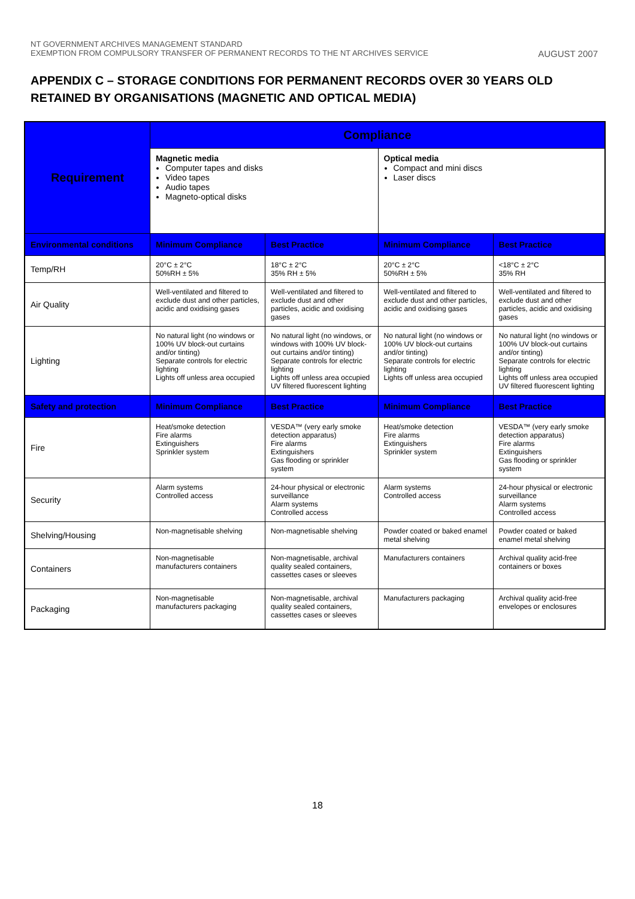NT GOVERNMENT ARCHIVES MANAGEMENT STANDARD
EXEMPTION FROM COMPULSORY TRANSFER OF PERMANENT RECORDS TO THE NT ARCHIVES SERVICE AUGUST 2007
APPENDIX C – STORAGE CONDITIONS FOR PERMANENT RECORDS OVER 30 YEARS OLD RETAINED BY ORGANISATIONS (MAGNETIC AND OPTICAL MEDIA)
| Requirement | Compliance | | | |
| --- | --- | --- | --- | --- |
| | Magnetic media Computer tapes and disks Video tapes Audio tapes Magneto-optical disks | | Optical media Compact and mini discs Laser discs | |
| Environmental conditions | Minimum Compliance | Best Practice | Minimum Compliance | Best Practice |
| Temp/RH | 20°C ± 2°C 50%RH ± 5% | 18°C ± 2°C 35% RH ± 5% | 20°C ± 2°C 50%RH ± 5% | <18°C ± 2°C 35% RH |
| Air Quality | Well-ventilated and filtered to exclude dust and other particles, acidic and oxidising gases | Well-ventilated and filtered to exclude dust and other particles, acidic and oxidising gases | Well-ventilated and filtered to exclude dust and other particles, acidic and oxidising gases | Well-ventilated and filtered to exclude dust and other particles, acidic and oxidising gases |
| Lighting | No natural light (no windows or 100% UV block-out curtains and/or tinting) Separate controls for electric lighting Lights off unless area occupied | No natural light (no windows, or windows with 100% UV block-out curtains and/or tinting) Separate controls for electric lighting Lights off unless area occupied UV filtered fluorescent lighting | No natural light (no windows or 100% UV block-out curtains and/or tinting) Separate controls for electric lighting Lights off unless area occupied | No natural light (no windows or 100% UV block-out curtains and/or tinting) Separate controls for electric lighting Lights off unless area occupied UV filtered fluorescent lighting |
| Safety and protection | Minimum Compliance | Best Practice | Minimum Compliance | Best Practice |
| Fire | Heat/smoke detection Fire alarms Extinguishers Sprinkler system | VESDA™ (very early smoke detection apparatus) Fire alarms Extinguishers Gas flooding or sprinkler system | Heat/smoke detection Fire alarms Extinguishers Sprinkler system | VESDA™ (very early smoke detection apparatus) Fire alarms Extinguishers Gas flooding or sprinkler system |
| Security | Alarm systems Controlled access | 24-hour physical or electronic surveillance Alarm systems Controlled access | Alarm systems Controlled access | 24-hour physical or electronic surveillance Alarm systems Controlled access |
| Shelving/Housing | Non-magnetisable shelving | Non-magnetisable shelving | Powder coated or baked enamel metal shelving | Powder coated or baked enamel metal shelving |
| Containers | Non-magnetisable manufacturers containers | Non-magnetisable, archival quality sealed containers, cassettes cases or sleeves | Manufacturers containers | Archival quality acid-free containers or boxes |
| Packaging | Non-magnetisable manufacturers packaging | Non-magnetisable, archival quality sealed containers, cassettes cases or sleeves | Manufacturers packaging | Archival quality acid-free envelopes or enclosures |
18